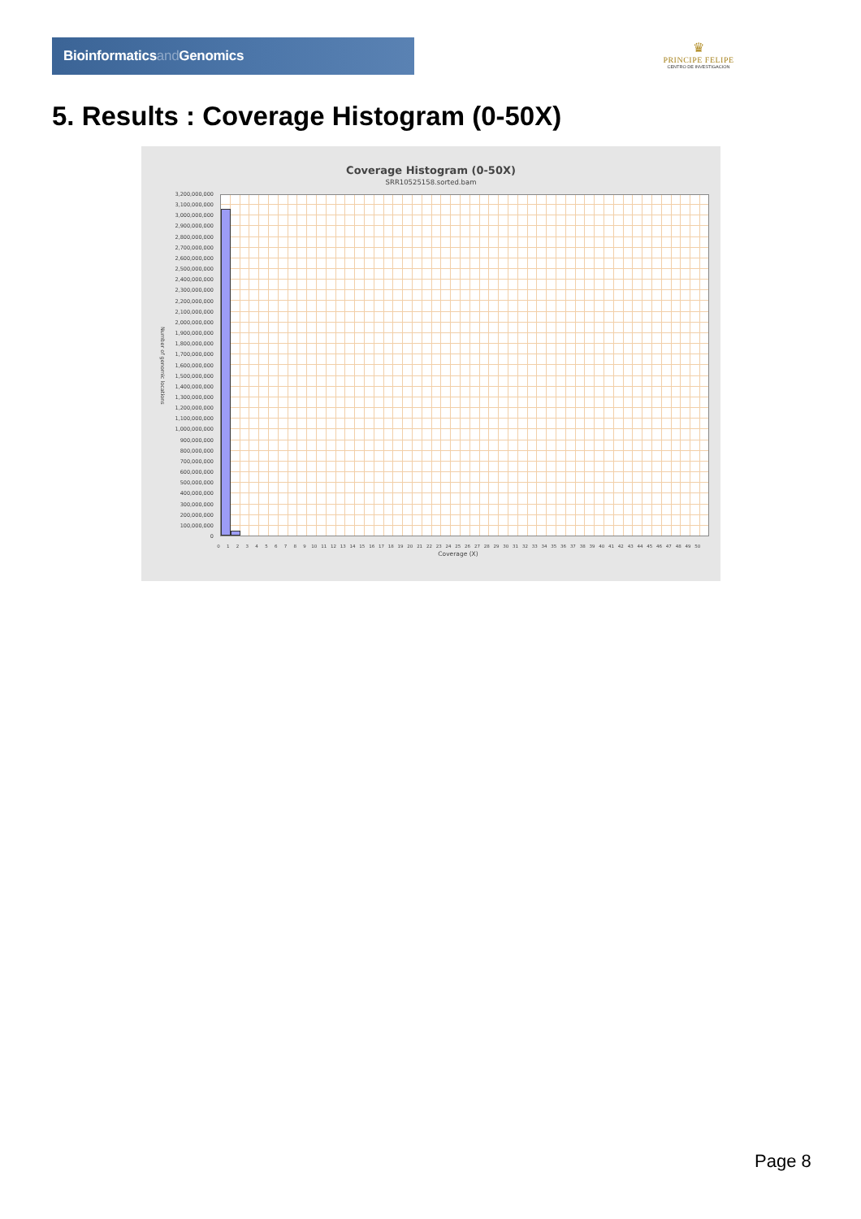Bioinformaticsand Genomics
♛
PRINCIPE FELIPE
CENTRO DE INVESTIGACION
5. Results : Coverage Histogram (0-50X)
Coverage Histogram (0-50X)
SRR10525158.sorted.bam
Number of genomic locations
3,200,000,000
3,100,000,000
3,000,000,000
2,900,000,000
2,800,000,000
2,700,000,000
2,600,000,000
2,500,000,000
2,400,000,000
2,300,000,000
2,200,000,000
2,100,000,000
2,000,000,000
1,900,000,000
1,800,000,000
1,700,000,000
1,600,000,000
1,500,000,000
1,400,000,000
1,300,000,000
1,200,000,000
1,100,000,000
1,000,000,000
900,000,000
800,000,000
700,000,000
600,000,000
500,000,000
400,000,000
300,000,000
200,000,000
100,000,000
0
0 1 2 3 4 5 6 7 8 9 10 11 12 13 14 15 16 17 18 19 20 21 22 23 24 25 26 27 28 29 30 31 32 33 34 35 36 37 38 39 40 41 42 43 44 45 46 47 48 49 50
Coverage (X)
Page 8